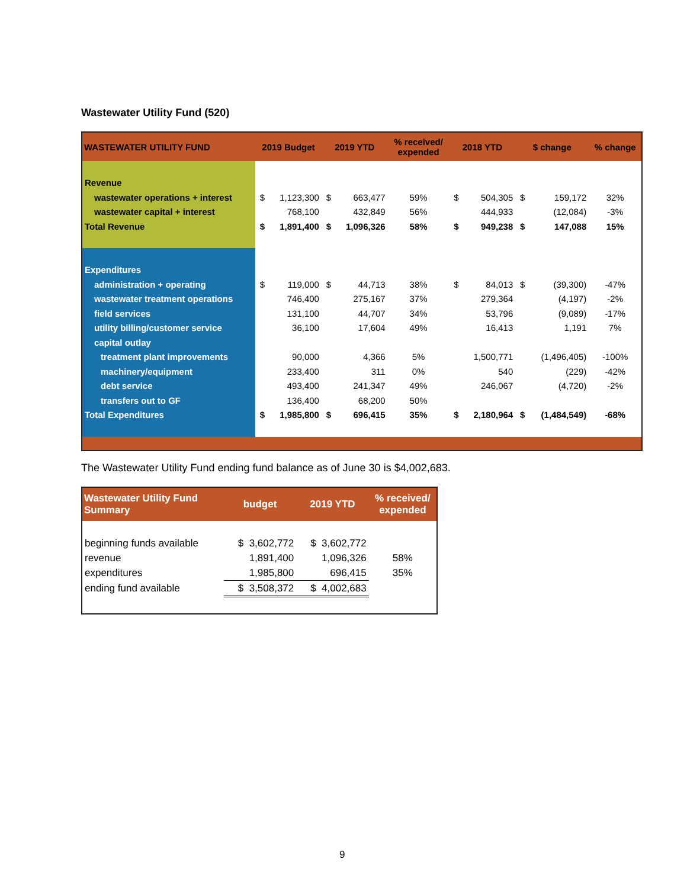Wastewater Utility Fund (520)
| WASTEWATER UTILITY FUND | 2019 Budget | | 2019 YTD | | % received/ expended | 2018 YTD | | $ change | | % change |
| --- | --- | --- | --- | --- | --- | --- | --- | --- | --- | --- |
| Revenue | | | | | | | | | | |
| wastewater operations + interest | $ | 1,123,300 | $ | 663,477 | 59% | $ | 504,305 | $ | 159,172 | 32% |
| wastewater capital + interest | | 768,100 | | 432,849 | 56% | | 444,933 | | (12,084) | -3% |
| Total Revenue | $ | 1,891,400 | $ | 1,096,326 | 58% | $ | 949,238 | $ | 147,088 | 15% |
| Expenditures | | | | | | | | | | |
| administration + operating | $ | 119,000 | $ | 44,713 | 38% | $ | 84,013 | $ | (39,300) | -47% |
| wastewater treatment operations | | 746,400 | | 275,167 | 37% | | 279,364 | | (4,197) | -2% |
| field services | | 131,100 | | 44,707 | 34% | | 53,796 | | (9,089) | -17% |
| utility billing/customer service | | 36,100 | | 17,604 | 49% | | 16,413 | | 1,191 | 7% |
| capital outlay | | | | | | | | | | |
| treatment plant improvements | | 90,000 | | 4,366 | 5% | | 1,500,771 | | (1,496,405) | -100% |
| machinery/equipment | | 233,400 | | 311 | 0% | | 540 | | (229) | -42% |
| debt service | | 493,400 | | 241,347 | 49% | | 246,067 | | (4,720) | -2% |
| transfers out to GF | | 136,400 | | 68,200 | 50% | | | | | |
| Total Expenditures | $ | 1,985,800 | $ | 696,415 | 35% | $ | 2,180,964 | $ | (1,484,549) | -68% |
The Wastewater Utility Fund ending fund balance as of June 30 is $4,002,683.
| Wastewater Utility Fund Summary | budget | 2019 YTD | % received/ expended |
| --- | --- | --- | --- |
| beginning funds available | $ 3,602,772 | $ 3,602,772 | |
| revenue | 1,891,400 | 1,096,326 | 58% |
| expenditures | 1,985,800 | 696,415 | 35% |
| ending fund available | $ 3,508,372 | $ 4,002,683 | |
9